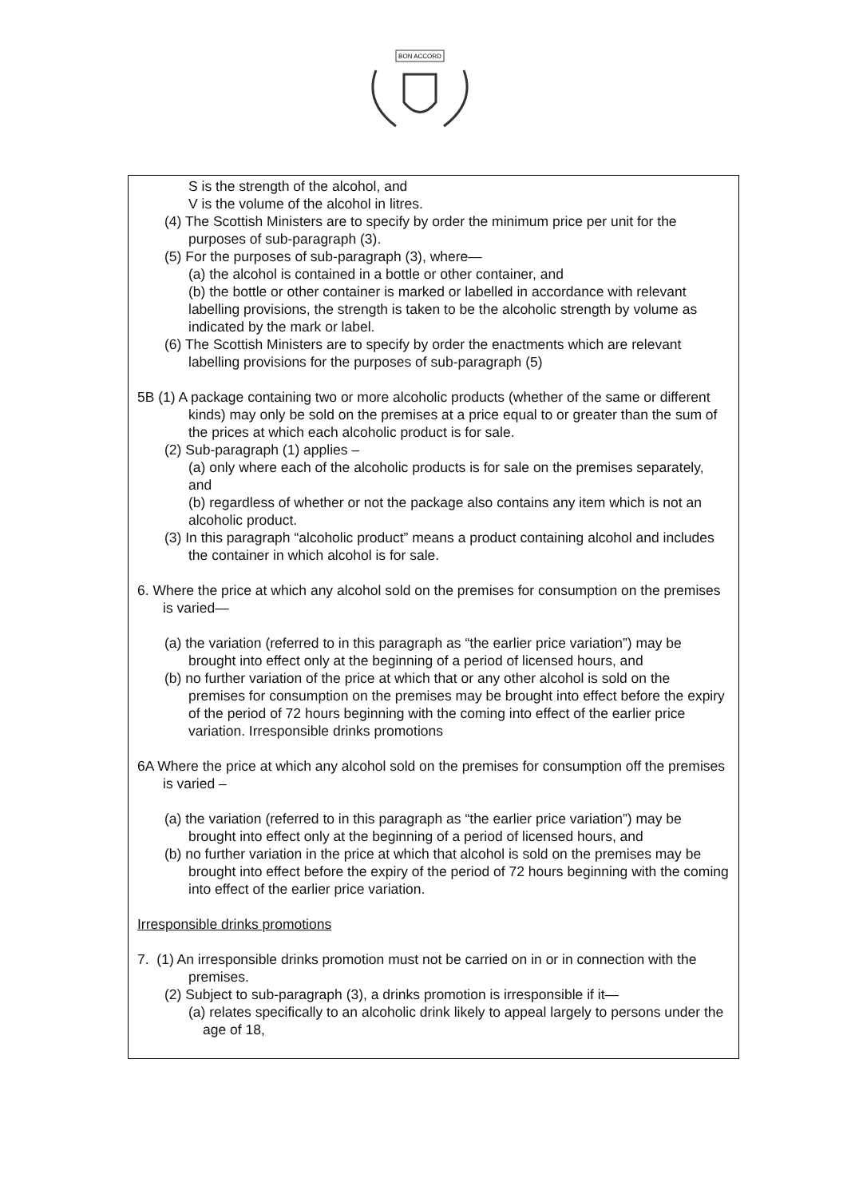BON ACCORD
S is the strength of the alcohol, and
V is the volume of the alcohol in litres.
(4) The Scottish Ministers are to specify by order the minimum price per unit for the purposes of sub-paragraph (3).
(5) For the purposes of sub-paragraph (3), where—
(a) the alcohol is contained in a bottle or other container, and
(b) the bottle or other container is marked or labelled in accordance with relevant labelling provisions, the strength is taken to be the alcoholic strength by volume as indicated by the mark or label.
(6) The Scottish Ministers are to specify by order the enactments which are relevant labelling provisions for the purposes of sub-paragraph (5)
5B (1) A package containing two or more alcoholic products (whether of the same or different kinds) may only be sold on the premises at a price equal to or greater than the sum of the prices at which each alcoholic product is for sale.
(2) Sub-paragraph (1) applies –
(a) only where each of the alcoholic products is for sale on the premises separately, and
(b) regardless of whether or not the package also contains any item which is not an alcoholic product.
(3) In this paragraph “alcoholic product” means a product containing alcohol and includes the container in which alcohol is for sale.
6. Where the price at which any alcohol sold on the premises for consumption on the premises is varied—
(a) the variation (referred to in this paragraph as “the earlier price variation”) may be brought into effect only at the beginning of a period of licensed hours, and
(b) no further variation of the price at which that or any other alcohol is sold on the premises for consumption on the premises may be brought into effect before the expiry of the period of 72 hours beginning with the coming into effect of the earlier price variation. Irresponsible drinks promotions
6A Where the price at which any alcohol sold on the premises for consumption off the premises is varied –
(a) the variation (referred to in this paragraph as “the earlier price variation”) may be brought into effect only at the beginning of a period of licensed hours, and
(b) no further variation in the price at which that alcohol is sold on the premises may be brought into effect before the expiry of the period of 72 hours beginning with the coming into effect of the earlier price variation.
Irresponsible drinks promotions
7. (1) An irresponsible drinks promotion must not be carried on in or in connection with the premises.
(2) Subject to sub-paragraph (3), a drinks promotion is irresponsible if it—
(a) relates specifically to an alcoholic drink likely to appeal largely to persons under the age of 18,